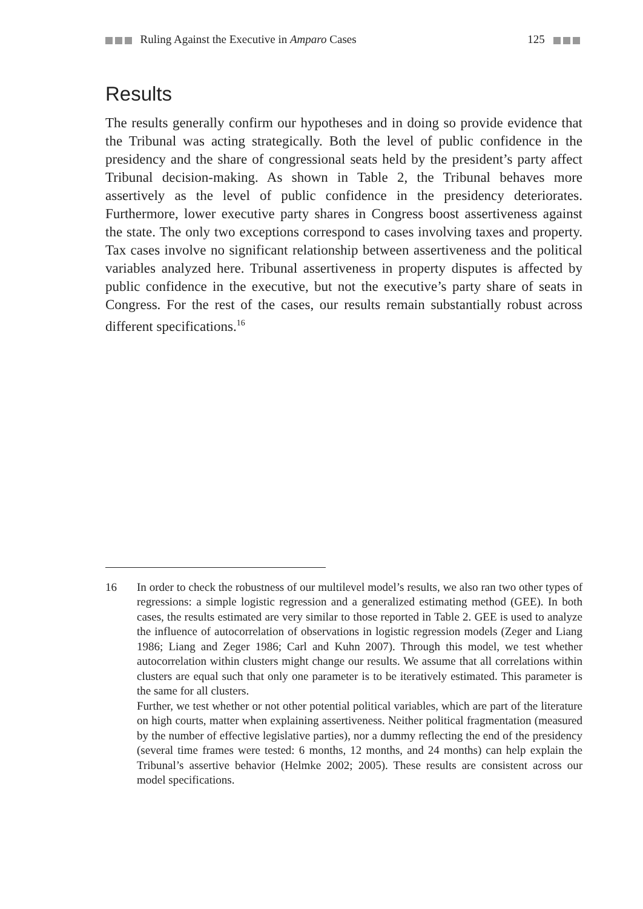Ruling Against the Executive in Amparo Cases 125
Results
The results generally confirm our hypotheses and in doing so provide evidence that the Tribunal was acting strategically. Both the level of public confidence in the presidency and the share of congressional seats held by the president’s party affect Tribunal decision-making. As shown in Table 2, the Tribunal behaves more assertively as the level of public confidence in the presidency deteriorates. Furthermore, lower executive party shares in Congress boost assertiveness against the state. The only two exceptions correspond to cases involving taxes and property. Tax cases involve no significant relationship between assertiveness and the political variables analyzed here. Tribunal assertiveness in property disputes is affected by public confidence in the executive, but not the executive’s party share of seats in Congress. For the rest of the cases, our results remain substantially robust across different specifications.<sup>16</sup>
16 In order to check the robustness of our multilevel model’s results, we also ran two other types of regressions: a simple logistic regression and a generalized estimating method (GEE). In both cases, the results estimated are very similar to those reported in Table 2. GEE is used to analyze the influence of autocorrelation of observations in logistic regression models (Zeger and Liang 1986; Liang and Zeger 1986; Carl and Kuhn 2007). Through this model, we test whether autocorrelation within clusters might change our results. We assume that all correlations within clusters are equal such that only one parameter is to be iteratively estimated. This parameter is the same for all clusters.
Further, we test whether or not other potential political variables, which are part of the literature on high courts, matter when explaining assertiveness. Neither political fragmentation (measured by the number of effective legislative parties), nor a dummy reflecting the end of the presidency (several time frames were tested: 6 months, 12 months, and 24 months) can help explain the Tribunal’s assertive behavior (Helmke 2002; 2005). These results are consistent across our model specifications.